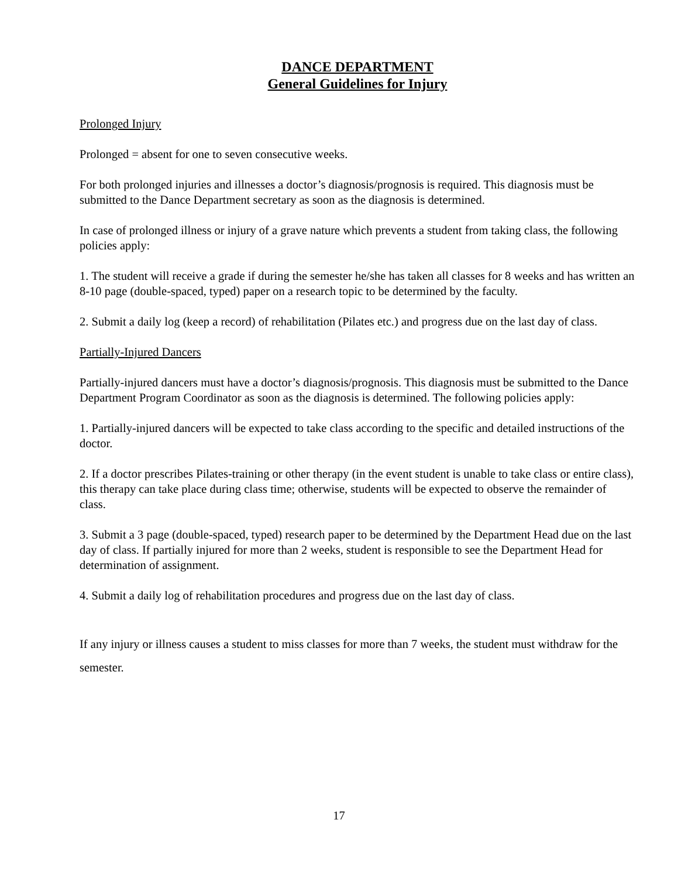DANCE DEPARTMENT
General Guidelines for Injury
Prolonged Injury
Prolonged = absent for one to seven consecutive weeks.
For both prolonged injuries and illnesses a doctor’s diagnosis/prognosis is required. This diagnosis must be submitted to the Dance Department secretary as soon as the diagnosis is determined.
In case of prolonged illness or injury of a grave nature which prevents a student from taking class, the following policies apply:
1. The student will receive a grade if during the semester he/she has taken all classes for 8 weeks and has written an 8-10 page (double-spaced, typed) paper on a research topic to be determined by the faculty.
2. Submit a daily log (keep a record) of rehabilitation (Pilates etc.) and progress due on the last day of class.
Partially-Injured Dancers
Partially-injured dancers must have a doctor’s diagnosis/prognosis. This diagnosis must be submitted to the Dance Department Program Coordinator as soon as the diagnosis is determined. The following policies apply:
1. Partially-injured dancers will be expected to take class according to the specific and detailed instructions of the doctor.
2. If a doctor prescribes Pilates-training or other therapy (in the event student is unable to take class or entire class), this therapy can take place during class time; otherwise, students will be expected to observe the remainder of class.
3. Submit a 3 page (double-spaced, typed) research paper to be determined by the Department Head due on the last day of class. If partially injured for more than 2 weeks, student is responsible to see the Department Head for determination of assignment.
4. Submit a daily log of rehabilitation procedures and progress due on the last day of class.
If any injury or illness causes a student to miss classes for more than 7 weeks, the student must withdraw for the semester.
17